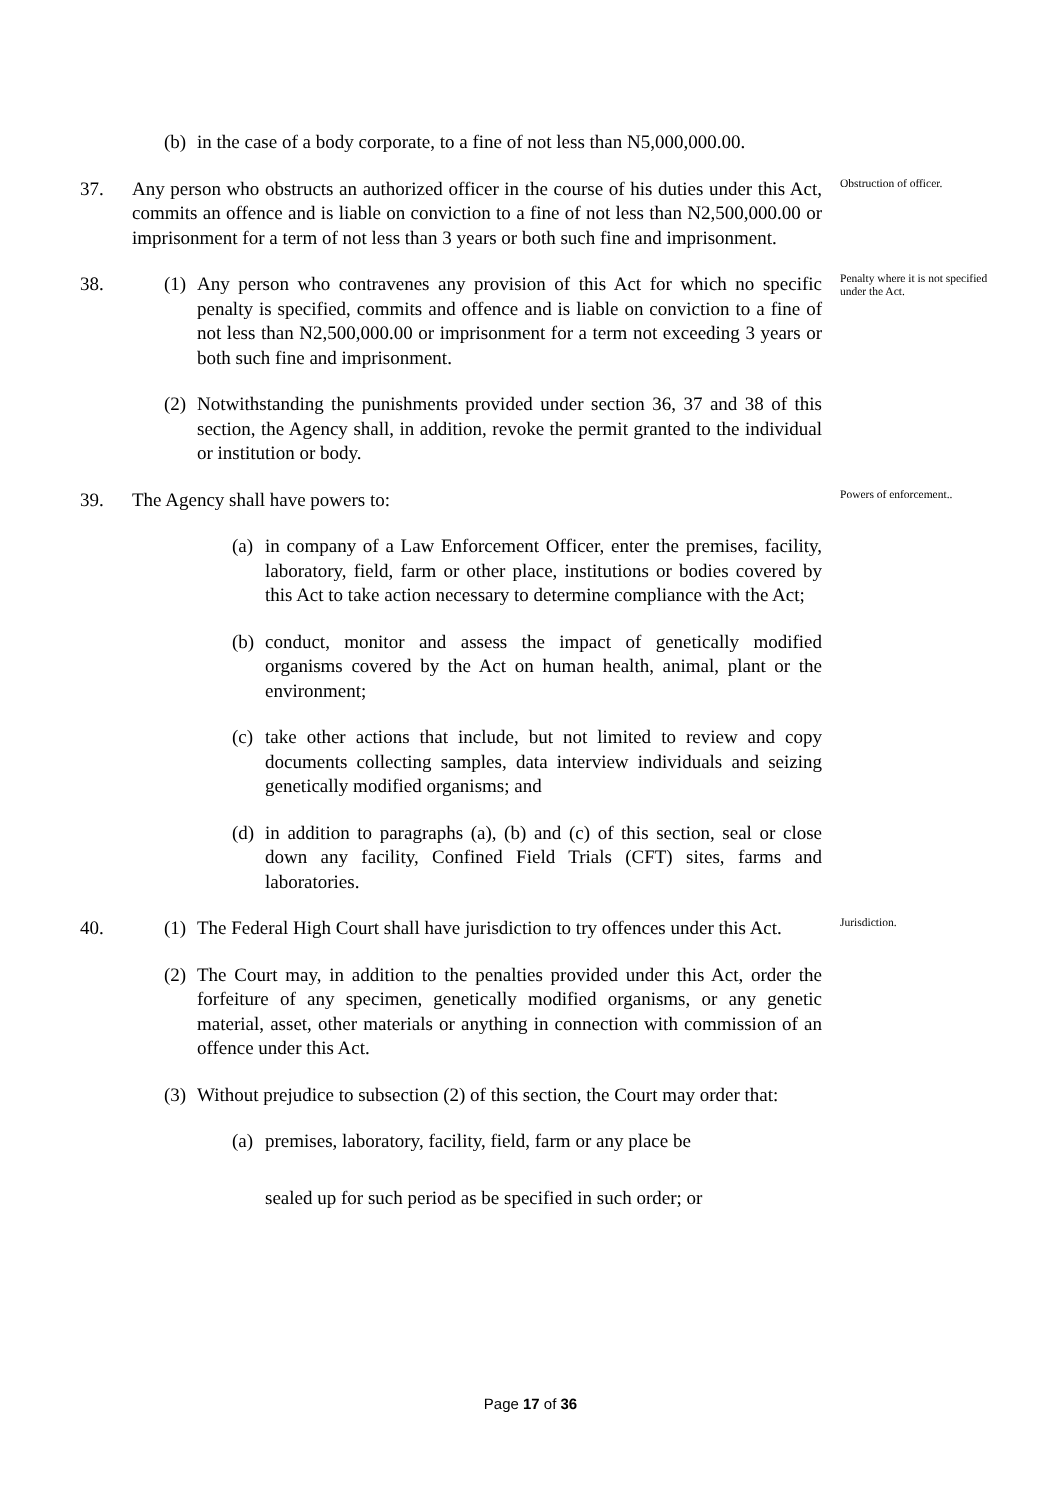(b) in the case of a body corporate, to a fine of not less than N5,000,000.00.
37. Any person who obstructs an authorized officer in the course of his duties under this Act, commits an offence and is liable on conviction to a fine of not less than N2,500,000.00 or imprisonment for a term of not less than 3 years or both such fine and imprisonment.
Obstruction of officer.
38. (1) Any person who contravenes any provision of this Act for which no specific penalty is specified, commits and offence and is liable on conviction to a fine of not less than N2,500,000.00 or imprisonment for a term not exceeding 3 years or both such fine and imprisonment.
Penalty where it is not specified under the Act.
(2) Notwithstanding the punishments provided under section 36, 37 and 38 of this section, the Agency shall, in addition, revoke the permit granted to the individual or institution or body.
39. The Agency shall have powers to:
Powers of enforcement..
(a) in company of a Law Enforcement Officer, enter the premises, facility, laboratory, field, farm or other place, institutions or bodies covered by this Act to take action necessary to determine compliance with the Act;
(b) conduct, monitor and assess the impact of genetically modified organisms covered by the Act on human health, animal, plant or the environment;
(c) take other actions that include, but not limited to review and copy documents collecting samples, data interview individuals and seizing genetically modified organisms; and
(d) in addition to paragraphs (a), (b) and (c) of this section, seal or close down any facility, Confined Field Trials (CFT) sites, farms and laboratories.
40. (1) The Federal High Court shall have jurisdiction to try offences under this Act.
Jurisdiction.
(2) The Court may, in addition to the penalties provided under this Act, order the forfeiture of any specimen, genetically modified organisms, or any genetic material, asset, other materials or anything in connection with commission of an offence under this Act.
(3) Without prejudice to subsection (2) of this section, the Court may order that:
(a) premises, laboratory, facility, field, farm or any place be
sealed up for such period as be specified in such order; or
Page 17 of 36